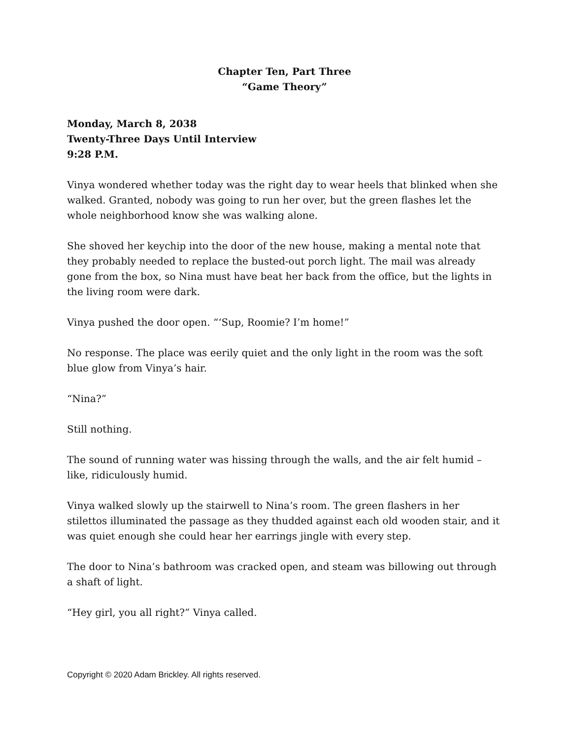Chapter Ten, Part Three
“Game Theory”
Monday, March 8, 2038
Twenty-Three Days Until Interview
9:28 P.M.
Vinya wondered whether today was the right day to wear heels that blinked when she walked. Granted, nobody was going to run her over, but the green flashes let the whole neighborhood know she was walking alone.
She shoved her keychip into the door of the new house, making a mental note that they probably needed to replace the busted-out porch light. The mail was already gone from the box, so Nina must have beat her back from the office, but the lights in the living room were dark.
Vinya pushed the door open. “‘Sup, Roomie? I’m home!”
No response. The place was eerily quiet and the only light in the room was the soft blue glow from Vinya’s hair.
“Nina?”
Still nothing.
The sound of running water was hissing through the walls, and the air felt humid – like, ridiculously humid.
Vinya walked slowly up the stairwell to Nina’s room. The green flashers in her stilettos illuminated the passage as they thudded against each old wooden stair, and it was quiet enough she could hear her earrings jingle with every step.
The door to Nina’s bathroom was cracked open, and steam was billowing out through a shaft of light.
“Hey girl, you all right?” Vinya called.
Copyright © 2020 Adam Brickley. All rights reserved.